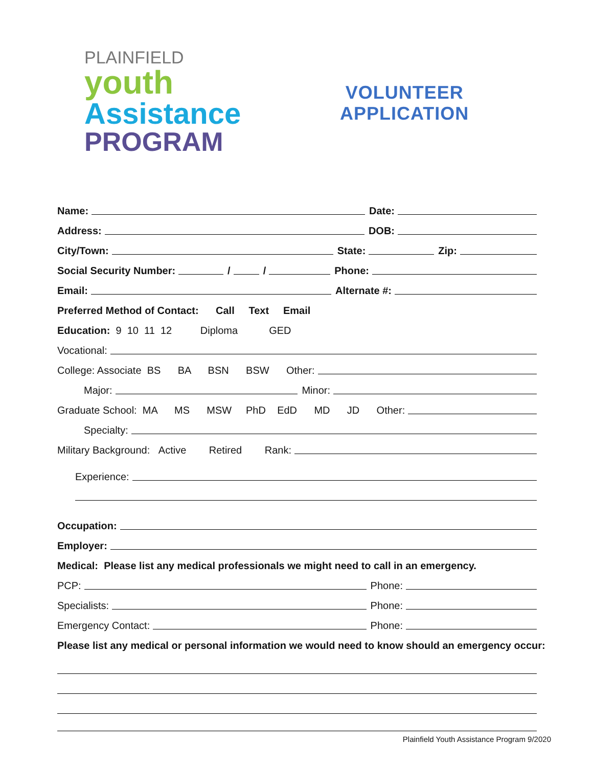PLAINFIELD
youth
Assistance
PROGRAM
VOLUNTEER
APPLICATION
Name: Date:
Address: DOB:
City/Town: State: Zip:
Social Security Number: / / Phone:
Email: Alternate #:
Preferred Method of Contact: Call Text Email
Education: 9 10 11 12 Diploma GED
Vocational:
College: Associate BS BA BSN BSW Other:
Major: Minor:
Graduate School: MA MS MSW PhD EdD MD JD Other:
Specialty:
Military Background: Active Retired Rank:
Experience:
Occupation:
Employer:
Medical: Please list any medical professionals we might need to call in an emergency.
PCP: Phone:
Specialists: Phone:
Emergency Contact: Phone:
Please list any medical or personal information we would need to know should an emergency occur:
Plainfield Youth Assistance Program 9/2020